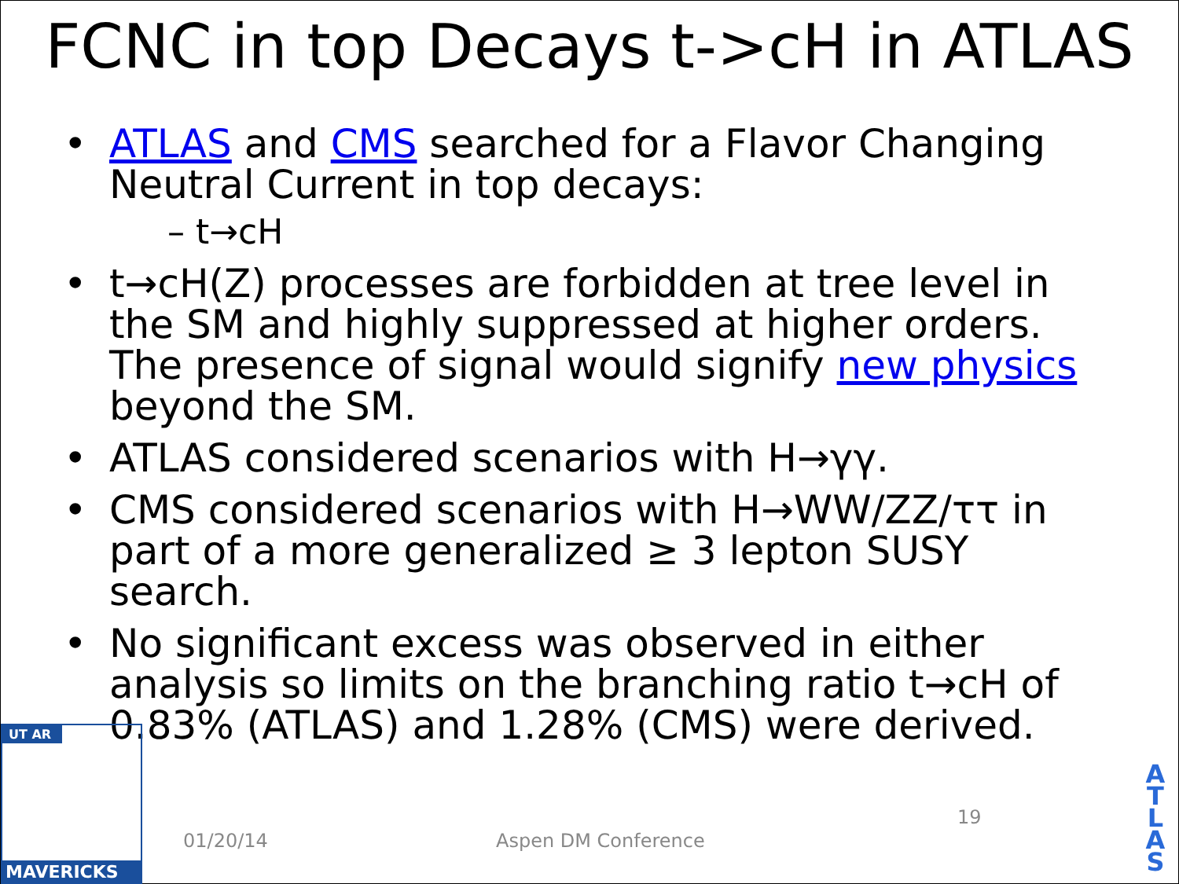FCNC in top Decays t->cH in ATLAS
• ATLAS and CMS searched for a Flavor Changing Neutral Current in top decays:
– t→cH
• t→cH(Z) processes are forbidden at tree level in the SM and highly suppressed at higher orders. The presence of signal would signify new physics beyond the SM.
• ATLAS considered scenarios with H→γγ.
• CMS considered scenarios with H→WW/ZZ/ττ in part of a more generalized ≥ 3 lepton SUSY search.
• No significant excess was observed in either analysis so limits on the branching ratio t→cH of 0.83% (ATLAS) and 1.28% (CMS) were derived.
UT AR
MAVERICKS
01/20/14 Aspen DM Conference
19
A T L A S